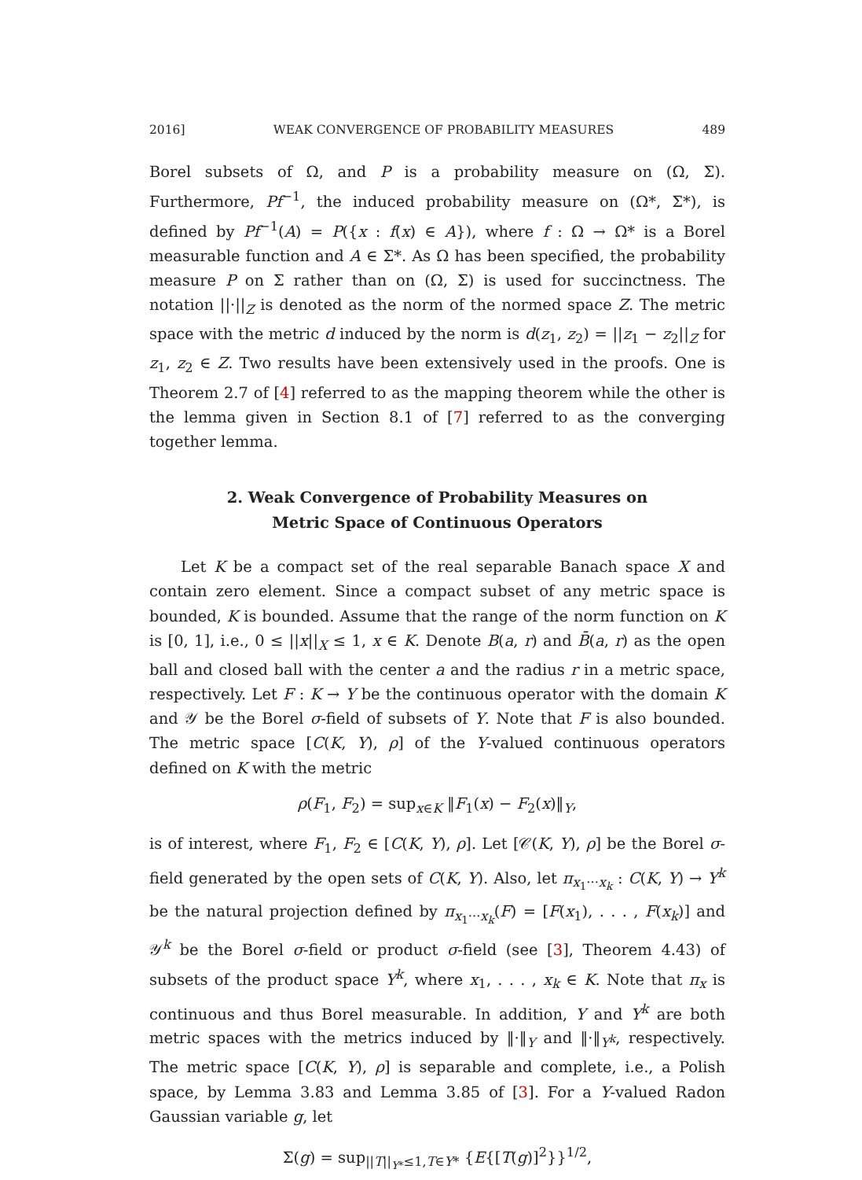2016] WEAK CONVERGENCE OF PROBABILITY MEASURES 489
Borel subsets of Ω, and P is a probability measure on (Ω, Σ). Furthermore, Pf<sup>−1</sup>, the induced probability measure on (Ω*, Σ*), is defined by Pf<sup>−1</sup>(A) = P({x : f(x) ∈ A}), where f : Ω → Ω* is a Borel measurable function and A ∈ Σ*. As Ω has been specified, the probability measure P on Σ rather than on (Ω, Σ) is used for succinctness. The notation ||·||<sub>Z</sub> is denoted as the norm of the normed space Z. The metric space with the metric d induced by the norm is d(z<sub>1</sub>, z<sub>2</sub>) = ||z<sub>1</sub> − z<sub>2</sub>||<sub>Z</sub> for z<sub>1</sub>, z<sub>2</sub> ∈ Z. Two results have been extensively used in the proofs. One is Theorem 2.7 of [4] referred to as the mapping theorem while the other is the lemma given in Section 8.1 of [7] referred to as the converging together lemma.
2. Weak Convergence of Probability Measures on
Metric Space of Continuous Operators
Let K be a compact set of the real separable Banach space X and contain zero element. Since a compact subset of any metric space is bounded, K is bounded. Assume that the range of the norm function on K is [0, 1], i.e., 0 ≤ ||x||<sub>X</sub> ≤ 1, x ∈ K. Denote B(a, r) and B̄(a, r) as the open ball and closed ball with the center a and the radius r in a metric space, respectively. Let F : K → Y be the continuous operator with the domain K and 𝒴 be the Borel σ-field of subsets of Y. Note that F is also bounded. The metric space [C(K, Y), ρ] of the Y-valued continuous operators defined on K with the metric
ρ(F<sub>1</sub>, F<sub>2</sub>) = sup<sub>x∈K</sub> ‖F<sub>1</sub>(x) − F<sub>2</sub>(x)‖<sub>Y</sub>,
is of interest, where F<sub>1</sub>, F<sub>2</sub> ∈ [C(K, Y), ρ]. Let [𝒞(K, Y), ρ] be the Borel σ-field generated by the open sets of C(K, Y). Also, let π<sub>x<sub>1</sub>···x<sub>k</sub></sub> : C(K, Y) → Y<sup>k</sup> be the natural projection defined by π<sub>x<sub>1</sub>···x<sub>k</sub></sub>(F) = [F(x<sub>1</sub>), . . . , F(x<sub>k</sub>)] and 𝒴<sup>k</sup> be the Borel σ-field or product σ-field (see [3], Theorem 4.43) of subsets of the product space Y<sup>k</sup>, where x<sub>1</sub>, . . . , x<sub>k</sub> ∈ K. Note that π<sub>x</sub> is continuous and thus Borel measurable. In addition, Y and Y<sup>k</sup> are both metric spaces with the metrics induced by ‖·‖<sub>Y</sub> and ‖·‖<sub>Y<sup>k</sup></sub>, respectively. The metric space [C(K, Y), ρ] is separable and complete, i.e., a Polish space, by Lemma 3.83 and Lemma 3.85 of [3]. For a Y-valued Radon Gaussian variable g, let
Σ(g) = sup<sub>||T||<sub>Y*</sub>≤1,T∈Y*</sub> {E{[T(g)]<sup>2</sup>}}<sup>1/2</sup>,